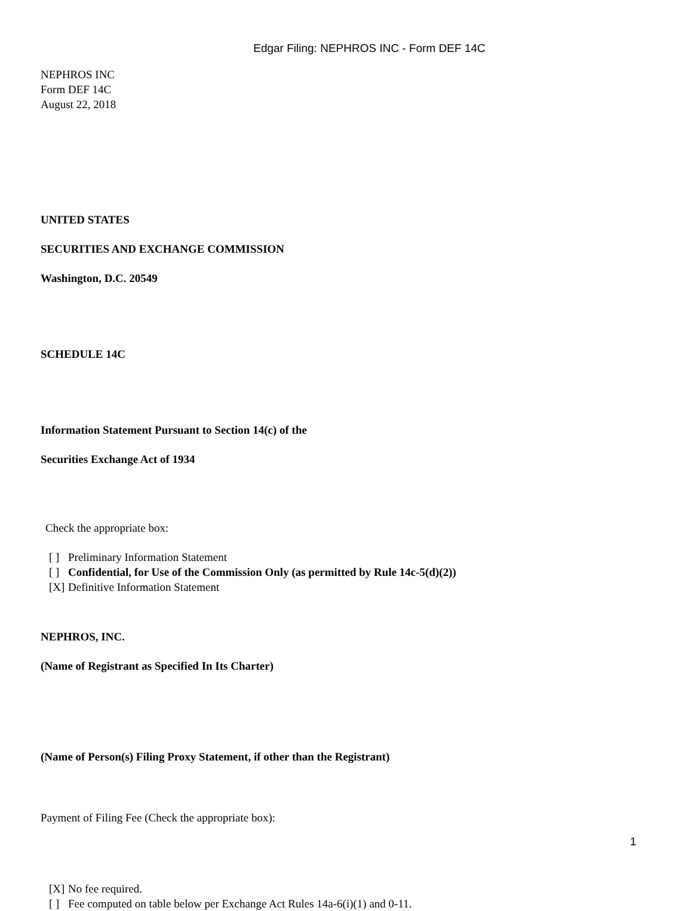Edgar Filing: NEPHROS INC - Form DEF 14C
NEPHROS INC
Form DEF 14C
August 22, 2018
UNITED STATES
SECURITIES AND EXCHANGE COMMISSION
Washington, D.C. 20549
SCHEDULE 14C
Information Statement Pursuant to Section 14(c) of the
Securities Exchange Act of 1934
Check the appropriate box:
[ ] Preliminary Information Statement
[ ] Confidential, for Use of the Commission Only (as permitted by Rule 14c-5(d)(2))
[X] Definitive Information Statement
NEPHROS, INC.
(Name of Registrant as Specified In Its Charter)
(Name of Person(s) Filing Proxy Statement, if other than the Registrant)
Payment of Filing Fee (Check the appropriate box):
[X] No fee required.
[ ] Fee computed on table below per Exchange Act Rules 14a-6(i)(1) and 0-11.
1